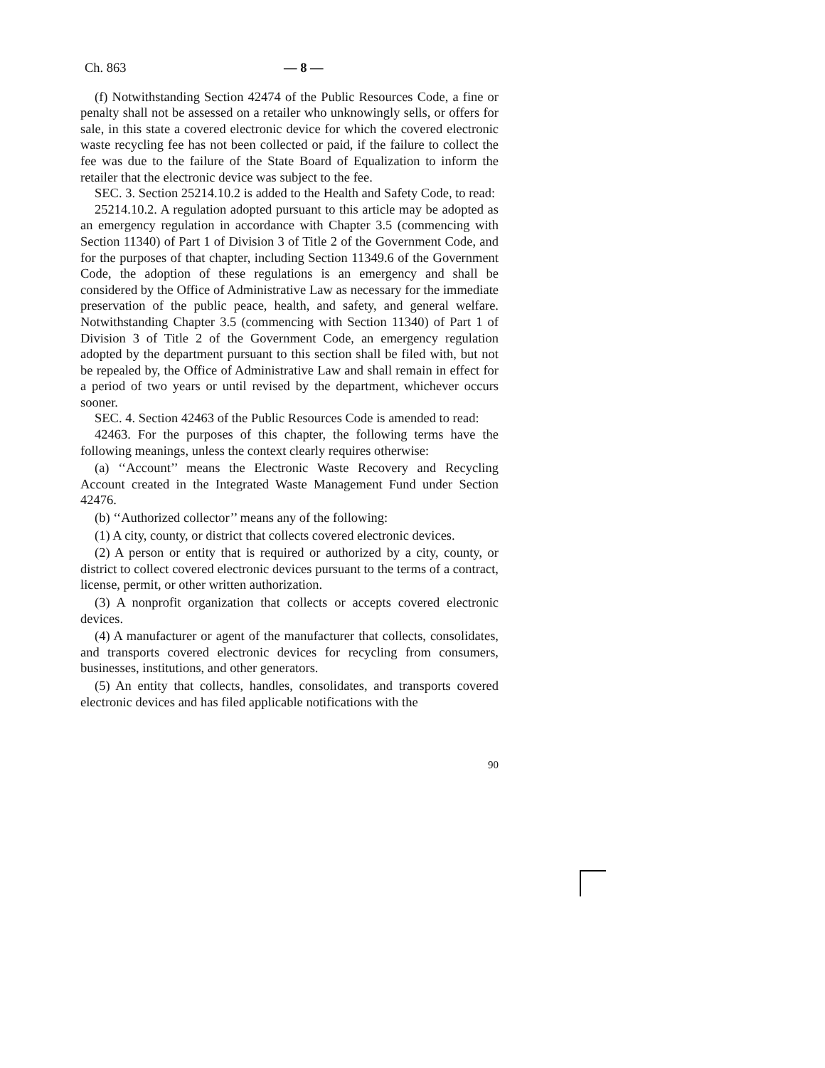Ch. 863 — 8 —
(f) Notwithstanding Section 42474 of the Public Resources Code, a fine or penalty shall not be assessed on a retailer who unknowingly sells, or offers for sale, in this state a covered electronic device for which the covered electronic waste recycling fee has not been collected or paid, if the failure to collect the fee was due to the failure of the State Board of Equalization to inform the retailer that the electronic device was subject to the fee.
SEC. 3. Section 25214.10.2 is added to the Health and Safety Code, to read:
25214.10.2. A regulation adopted pursuant to this article may be adopted as an emergency regulation in accordance with Chapter 3.5 (commencing with Section 11340) of Part 1 of Division 3 of Title 2 of the Government Code, and for the purposes of that chapter, including Section 11349.6 of the Government Code, the adoption of these regulations is an emergency and shall be considered by the Office of Administrative Law as necessary for the immediate preservation of the public peace, health, and safety, and general welfare. Notwithstanding Chapter 3.5 (commencing with Section 11340) of Part 1 of Division 3 of Title 2 of the Government Code, an emergency regulation adopted by the department pursuant to this section shall be filed with, but not be repealed by, the Office of Administrative Law and shall remain in effect for a period of two years or until revised by the department, whichever occurs sooner.
SEC. 4. Section 42463 of the Public Resources Code is amended to read:
42463. For the purposes of this chapter, the following terms have the following meanings, unless the context clearly requires otherwise:
(a) ‘‘Account’’ means the Electronic Waste Recovery and Recycling Account created in the Integrated Waste Management Fund under Section 42476.
(b) ‘‘Authorized collector’’ means any of the following:
(1) A city, county, or district that collects covered electronic devices.
(2) A person or entity that is required or authorized by a city, county, or district to collect covered electronic devices pursuant to the terms of a contract, license, permit, or other written authorization.
(3) A nonprofit organization that collects or accepts covered electronic devices.
(4) A manufacturer or agent of the manufacturer that collects, consolidates, and transports covered electronic devices for recycling from consumers, businesses, institutions, and other generators.
(5) An entity that collects, handles, consolidates, and transports covered electronic devices and has filed applicable notifications with the
90